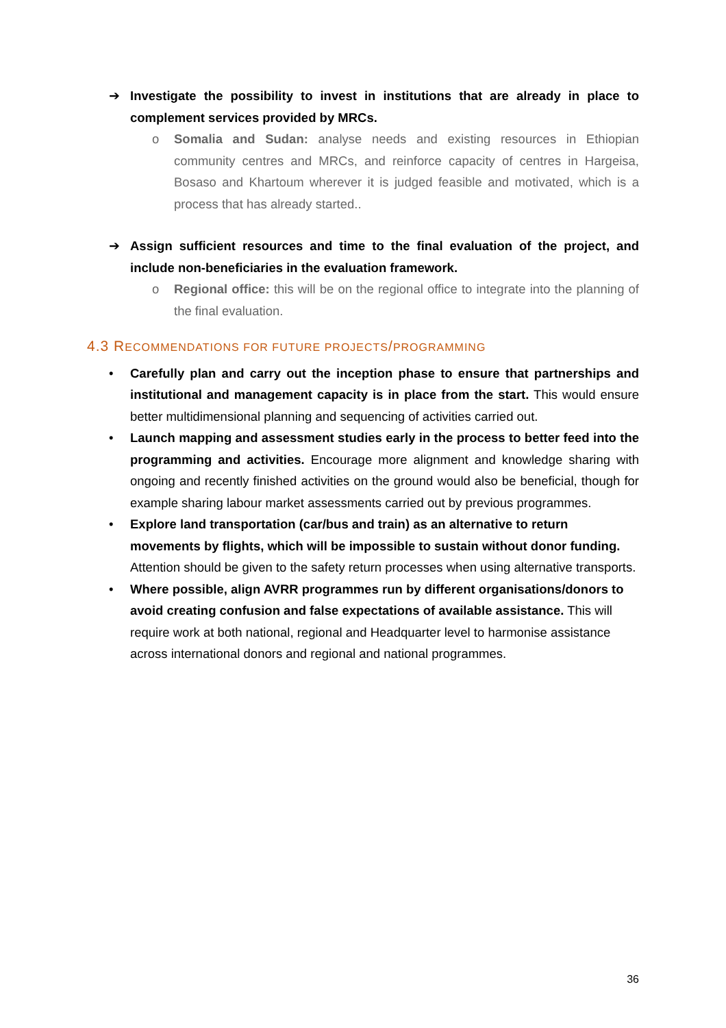➔ Investigate the possibility to invest in institutions that are already in place to complement services provided by MRCs.
o Somalia and Sudan: analyse needs and existing resources in Ethiopian community centres and MRCs, and reinforce capacity of centres in Hargeisa, Bosaso and Khartoum wherever it is judged feasible and motivated, which is a process that has already started..
➔ Assign sufficient resources and time to the final evaluation of the project, and include non-beneficiaries in the evaluation framework.
o Regional office: this will be on the regional office to integrate into the planning of the final evaluation.
4.3 RECOMMENDATIONS FOR FUTURE PROJECTS/PROGRAMMING
• Carefully plan and carry out the inception phase to ensure that partnerships and institutional and management capacity is in place from the start. This would ensure better multidimensional planning and sequencing of activities carried out.
• Launch mapping and assessment studies early in the process to better feed into the programming and activities. Encourage more alignment and knowledge sharing with ongoing and recently finished activities on the ground would also be beneficial, though for example sharing labour market assessments carried out by previous programmes.
• Explore land transportation (car/bus and train) as an alternative to return movements by flights, which will be impossible to sustain without donor funding. Attention should be given to the safety return processes when using alternative transports.
• Where possible, align AVRR programmes run by different organisations/donors to avoid creating confusion and false expectations of available assistance. This will require work at both national, regional and Headquarter level to harmonise assistance across international donors and regional and national programmes.
36